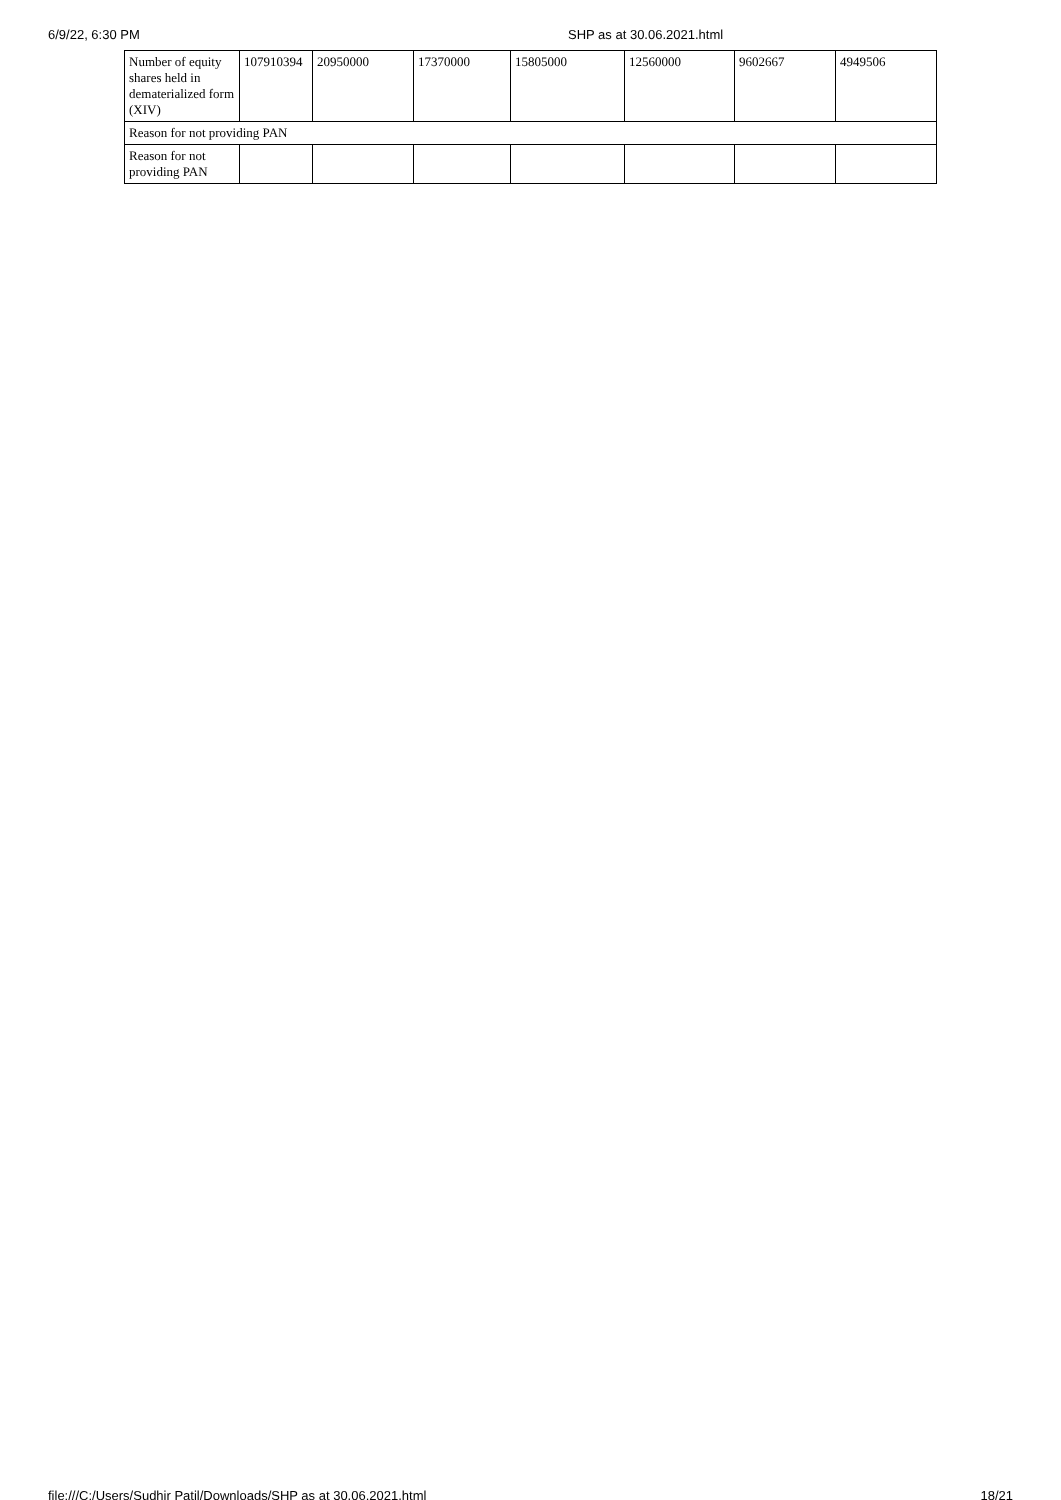6/9/22, 6:30 PM SHP as at 30.06.2021.html
| Number of equity shares held in dematerialized form (XIV) | 107910394 | 20950000 | 17370000 | 15805000 | 12560000 | 9602667 | 4949506 |
| Reason for not providing PAN | | | | | | | |
| Reason for not providing PAN | | | | | | | |
file:///C:/Users/Sudhir Patil/Downloads/SHP as at 30.06.2021.html 18/21